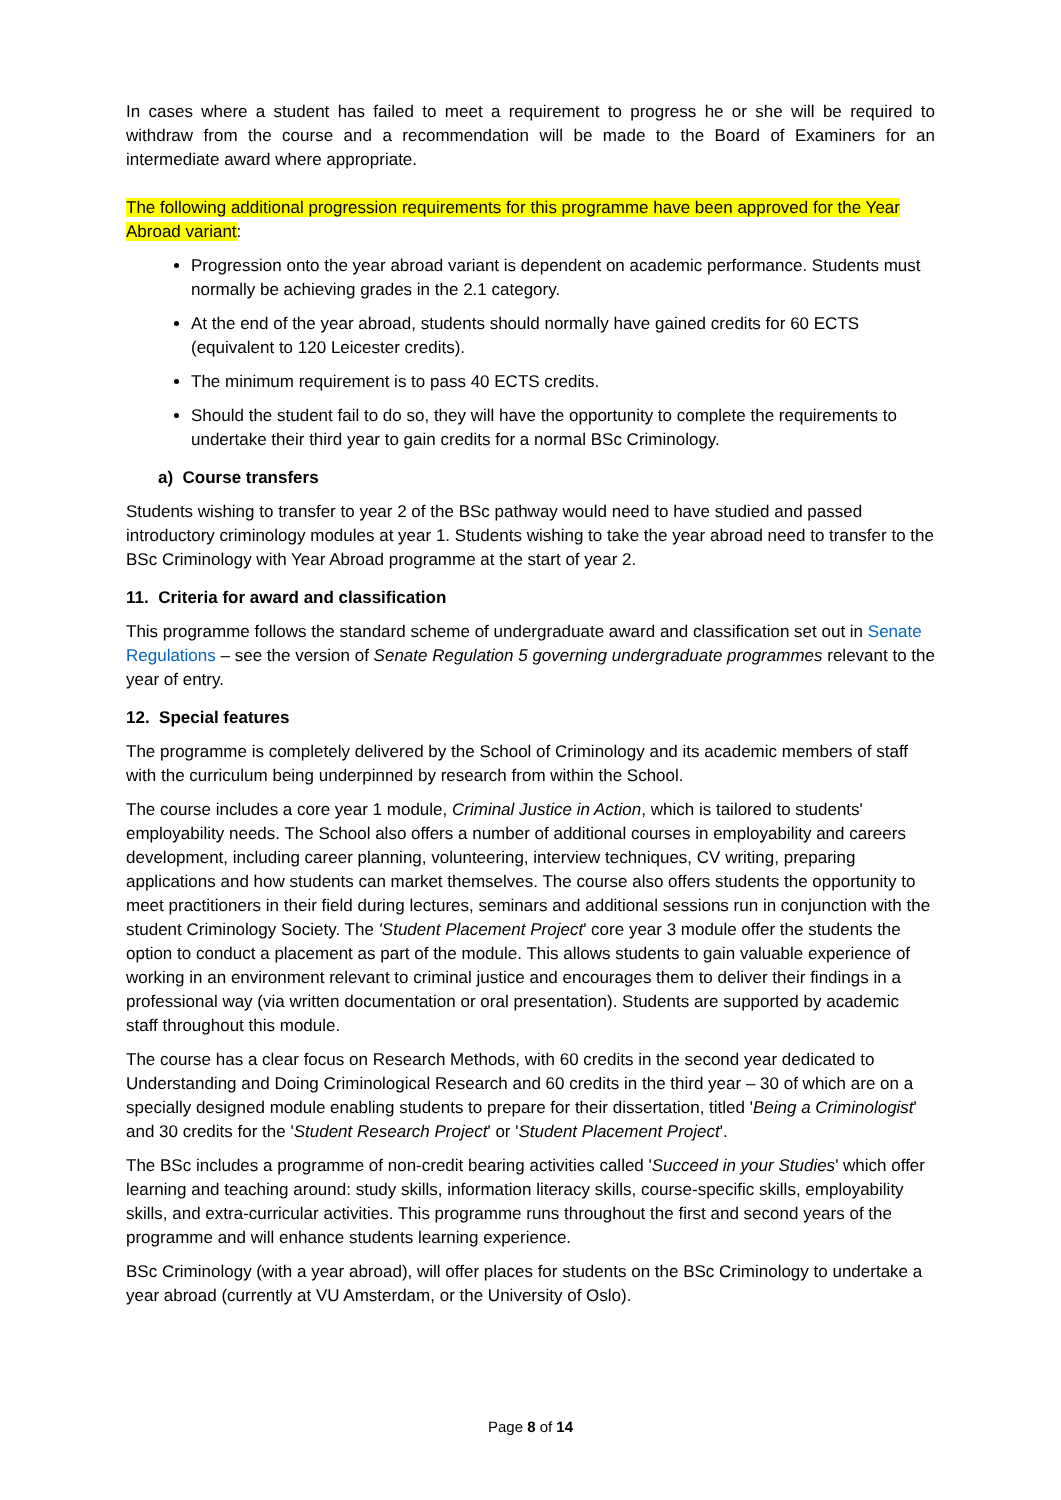In cases where a student has failed to meet a requirement to progress he or she will be required to withdraw from the course and a recommendation will be made to the Board of Examiners for an intermediate award where appropriate.
The following additional progression requirements for this programme have been approved for the Year Abroad variant:
Progression onto the year abroad variant is dependent on academic performance. Students must normally be achieving grades in the 2.1 category.
At the end of the year abroad, students should normally have gained credits for 60 ECTS (equivalent to 120 Leicester credits).
The minimum requirement is to pass 40 ECTS credits.
Should the student fail to do so, they will have the opportunity to complete the requirements to undertake their third year to gain credits for a normal BSc Criminology.
a) Course transfers
Students wishing to transfer to year 2 of the BSc pathway would need to have studied and passed introductory criminology modules at year 1. Students wishing to take the year abroad need to transfer to the BSc Criminology with Year Abroad programme at the start of year 2.
11. Criteria for award and classification
This programme follows the standard scheme of undergraduate award and classification set out in Senate Regulations – see the version of Senate Regulation 5 governing undergraduate programmes relevant to the year of entry.
12. Special features
The programme is completely delivered by the School of Criminology and its academic members of staff with the curriculum being underpinned by research from within the School.
The course includes a core year 1 module, Criminal Justice in Action, which is tailored to students' employability needs. The School also offers a number of additional courses in employability and careers development, including career planning, volunteering, interview techniques, CV writing, preparing applications and how students can market themselves. The course also offers students the opportunity to meet practitioners in their field during lectures, seminars and additional sessions run in conjunction with the student Criminology Society. The 'Student Placement Project' core year 3 module offer the students the option to conduct a placement as part of the module. This allows students to gain valuable experience of working in an environment relevant to criminal justice and encourages them to deliver their findings in a professional way (via written documentation or oral presentation). Students are supported by academic staff throughout this module.
The course has a clear focus on Research Methods, with 60 credits in the second year dedicated to Understanding and Doing Criminological Research and 60 credits in the third year – 30 of which are on a specially designed module enabling students to prepare for their dissertation, titled 'Being a Criminologist' and 30 credits for the 'Student Research Project' or 'Student Placement Project'.
The BSc includes a programme of non-credit bearing activities called 'Succeed in your Studies' which offer learning and teaching around: study skills, information literacy skills, course-specific skills, employability skills, and extra-curricular activities. This programme runs throughout the first and second years of the programme and will enhance students learning experience.
BSc Criminology (with a year abroad), will offer places for students on the BSc Criminology to undertake a year abroad (currently at VU Amsterdam, or the University of Oslo).
Page 8 of 14